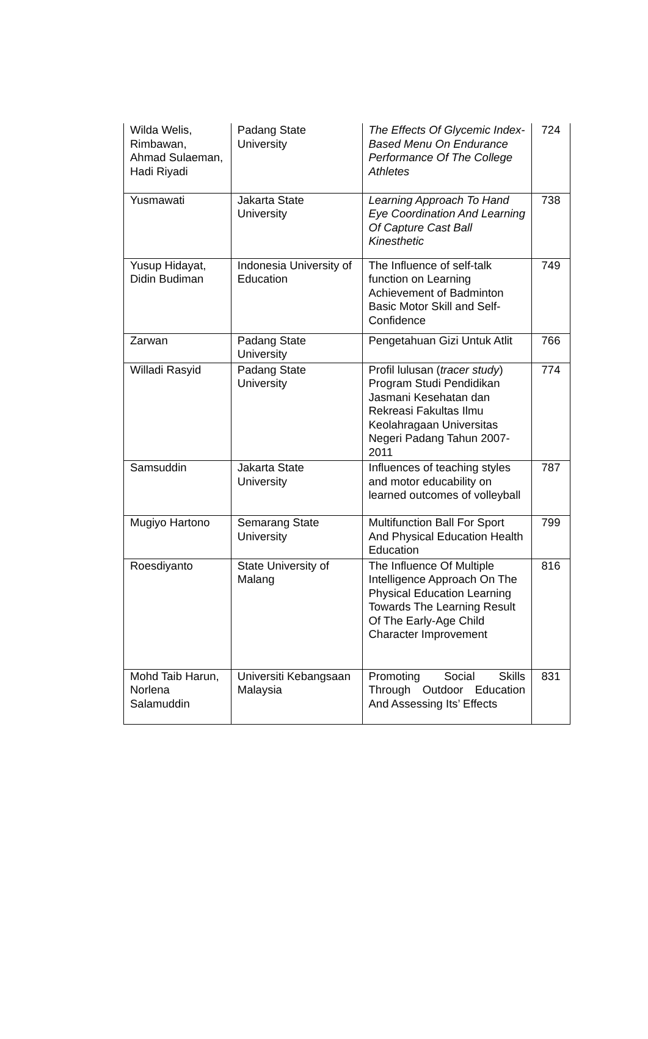| Wilda Welis, Rimbawan, Ahmad Sulaeman, Hadi Riyadi | Padang State University | The Effects Of Glycemic Index-Based Menu On Endurance Performance Of The College Athletes | 724 |
| Yusmawati | Jakarta State University | Learning Approach To Hand Eye Coordination And Learning Of Capture Cast Ball Kinesthetic | 738 |
| Yusup Hidayat, Didin Budiman | Indonesia University of Education | The Influence of self-talk function on Learning Achievement of Badminton Basic Motor Skill and Self-Confidence | 749 |
| Zarwan | Padang State University | Pengetahuan Gizi Untuk Atlit | 766 |
| Willadi Rasyid | Padang State University | Profil lulusan ( tracer study ) Program Studi Pendidikan Jasmani Kesehatan dan Rekreasi Fakultas Ilmu Keolahragaan Universitas Negeri Padang Tahun 2007-2011 | 774 |
| Samsuddin | Jakarta State University | Influences of teaching styles and motor educability on learned outcomes of volleyball | 787 |
| Mugiyo Hartono | Semarang State University | Multifunction Ball For Sport And Physical Education Health Education | 799 |
| Roesdiyanto | State University of Malang | The Influence Of Multiple Intelligence Approach On The Physical Education Learning Towards The Learning Result Of The Early-Age Child Character Improvement | 816 |
| Mohd Taib Harun, Norlena Salamuddin | Universiti Kebangsaan Malaysia | Promoting Social Skills Through Outdoor Education And Assessing Its’ Effects | 831 |